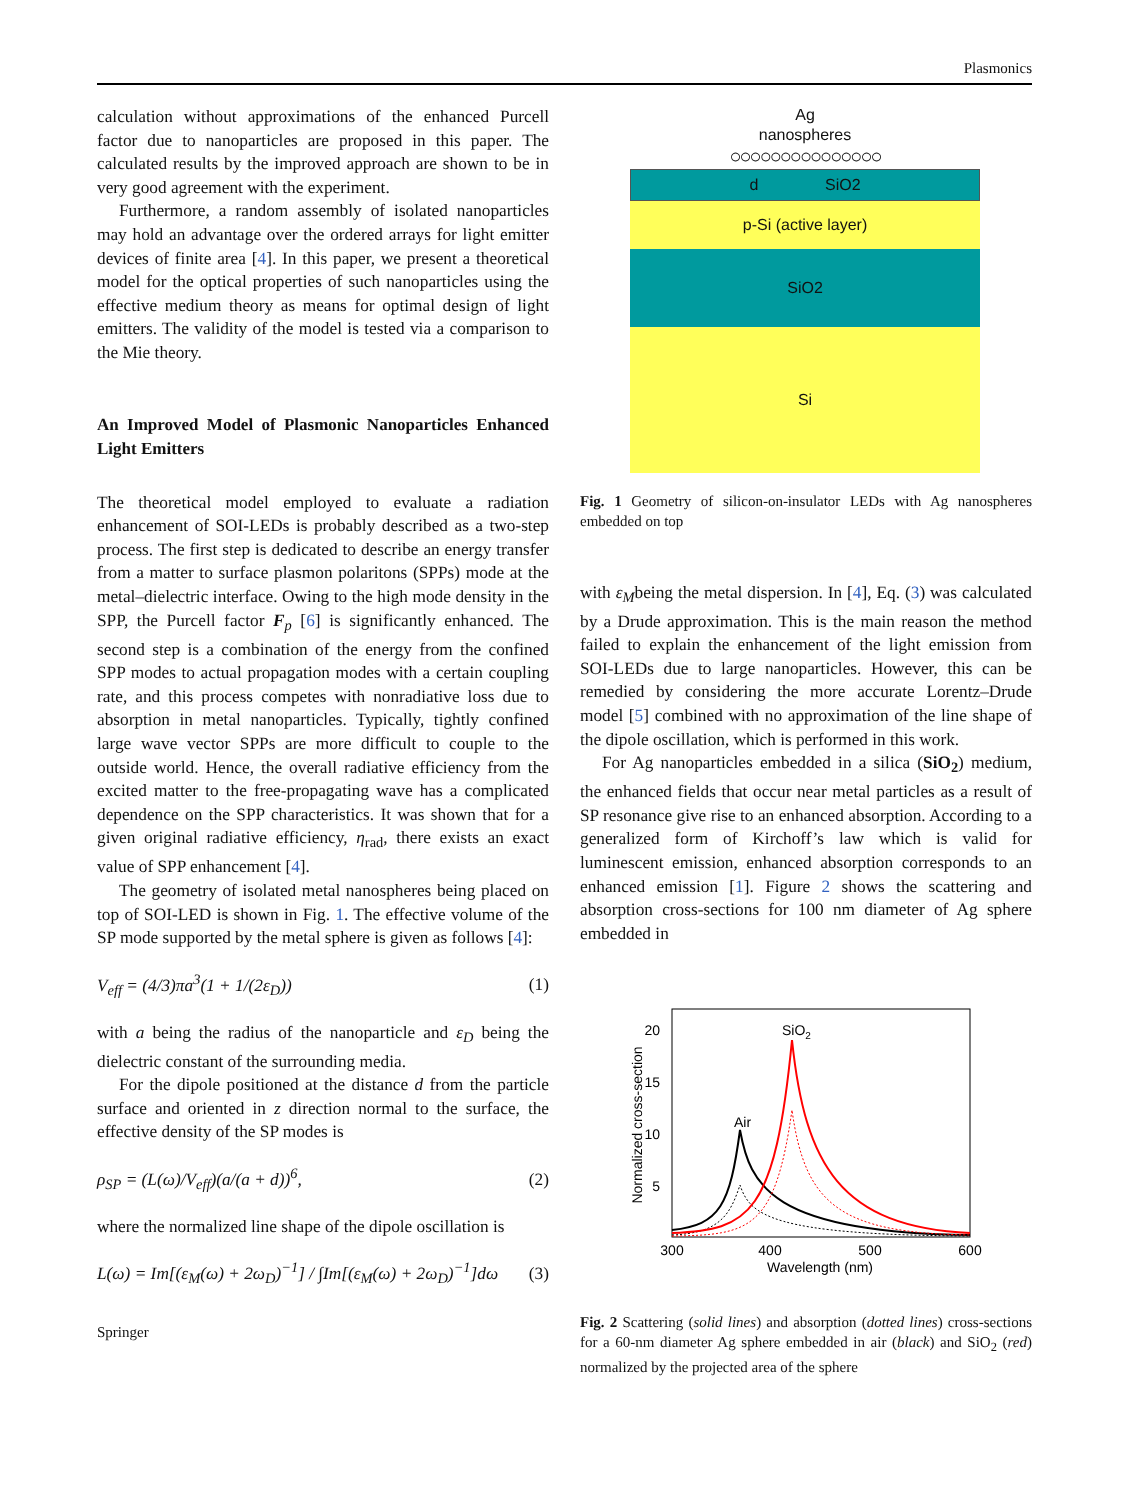Plasmonics
calculation without approximations of the enhanced Purcell factor due to nanoparticles are proposed in this paper. The calculated results by the improved approach are shown to be in very good agreement with the experiment.
Furthermore, a random assembly of isolated nanoparticles may hold an advantage over the ordered arrays for light emitter devices of finite area [4]. In this paper, we present a theoretical model for the optical properties of such nanoparticles using the effective medium theory as means for optimal design of light emitters. The validity of the model is tested via a comparison to the Mie theory.
An Improved Model of Plasmonic Nanoparticles Enhanced Light Emitters
The theoretical model employed to evaluate a radiation enhancement of SOI-LEDs is probably described as a two-step process. The first step is dedicated to describe an energy transfer from a matter to surface plasmon polaritons (SPPs) mode at the metal–dielectric interface. Owing to the high mode density in the SPP, the Purcell factor F<sub>p</sub> [6] is significantly enhanced. The second step is a combination of the energy from the confined SPP modes to actual propagation modes with a certain coupling rate, and this process competes with nonradiative loss due to absorption in metal nanoparticles. Typically, tightly confined large wave vector SPPs are more difficult to couple to the outside world. Hence, the overall radiative efficiency from the excited matter to the free-propagating wave has a complicated dependence on the SPP characteristics. It was shown that for a given original radiative efficiency, η<sub>rad</sub>, there exists an exact value of SPP enhancement [4].
The geometry of isolated metal nanospheres being placed on top of SOI-LED is shown in Fig. 1. The effective volume of the SP mode supported by the metal sphere is given as follows [4]:
V<sub>eff</sub> = (4/3)πa<sup>3</sup>(1 + 1/(2ε<sub>D</sub>)) (1)
with a being the radius of the nanoparticle and ε<sub>D</sub> being the dielectric constant of the surrounding media.
For the dipole positioned at the distance d from the particle surface and oriented in z direction normal to the surface, the effective density of the SP modes is
ρ<sub>SP</sub> = (L(ω)/V<sub>eff</sub>)(a/(a + d))<sup>6</sup>, (2)
where the normalized line shape of the dipole oscillation is
L(ω) = Im[(ε<sub>M</sub>(ω) + 2ω<sub>D</sub>)<sup>−1</sup>] / ∫Im[(ε<sub>M</sub>(ω) + 2ω<sub>D</sub>)<sup>−1</sup>]dω (3)
Springer
Ag
nanospheres
○○○○○○○○○○○○○○○
d SiO2
p-Si (active layer)
SiO2
Si
Fig. 1 Geometry of silicon-on-insulator LEDs with Ag nanospheres embedded on top
with ε<sub>M</sub>being the metal dispersion. In [4], Eq. (3) was calculated by a Drude approximation. This is the main reason the method failed to explain the enhancement of the light emission from SOI-LEDs due to large nanoparticles. However, this can be remedied by considering the more accurate Lorentz–Drude model [5] combined with no approximation of the line shape of the dipole oscillation, which is performed in this work.
For Ag nanoparticles embedded in a silica (SiO<sub>2</sub>) medium, the enhanced fields that occur near metal particles as a result of SP resonance give rise to an enhanced absorption. According to a generalized form of Kirchoff’s law which is valid for luminescent emission, enhanced absorption corresponds to an enhanced emission [1]. Figure 2 shows the scattering and absorption cross-sections for 100 nm diameter of Ag sphere embedded in
20
15
10
5
300
400
500
600
Wavelength (nm)
Normalized cross-section
SiO2
Air
Fig. 2 Scattering (solid lines) and absorption (dotted lines) cross-sections for a 60-nm diameter Ag sphere embedded in air (black) and SiO<sub>2</sub> (red) normalized by the projected area of the sphere